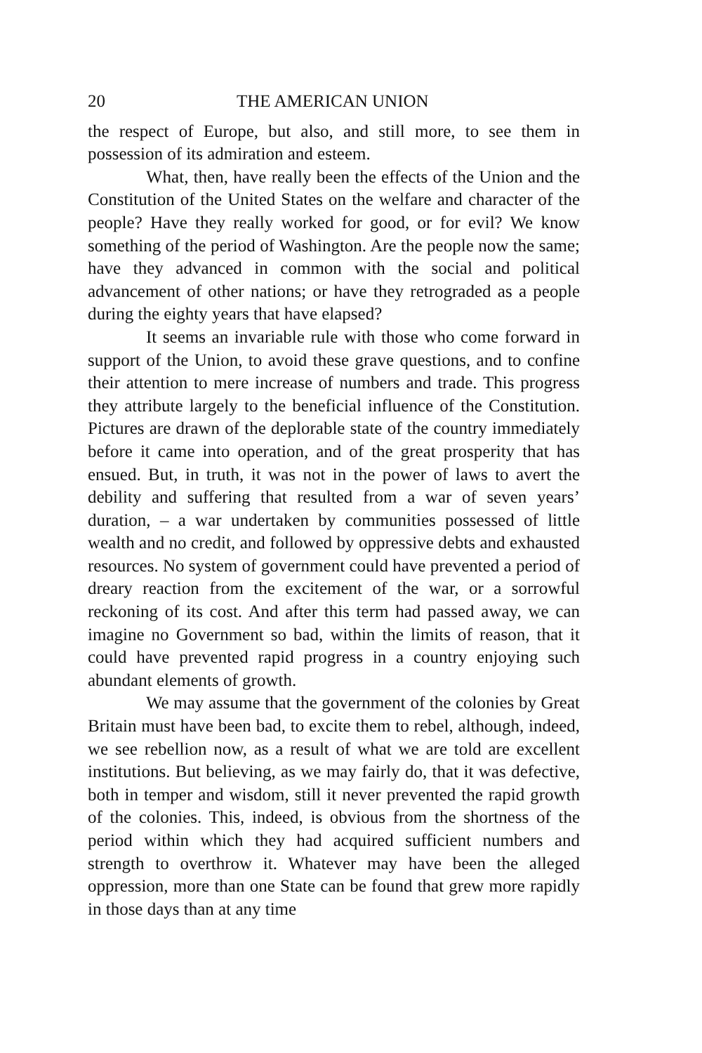20 THE AMERICAN UNION
the respect of Europe, but also, and still more, to see them in possession of its admiration and esteem.
What, then, have really been the effects of the Union and the Constitution of the United States on the welfare and character of the people? Have they really worked for good, or for evil? We know something of the period of Washington. Are the people now the same; have they advanced in common with the social and political advancement of other nations; or have they retrograded as a people during the eighty years that have elapsed?
It seems an invariable rule with those who come forward in support of the Union, to avoid these grave questions, and to confine their attention to mere increase of numbers and trade. This progress they attribute largely to the beneficial influence of the Constitution. Pictures are drawn of the deplorable state of the country immediately before it came into operation, and of the great prosperity that has ensued. But, in truth, it was not in the power of laws to avert the debility and suffering that resulted from a war of seven years’ duration, – a war undertaken by communities possessed of little wealth and no credit, and followed by oppressive debts and exhausted resources. No system of government could have prevented a period of dreary reaction from the excitement of the war, or a sorrowful reckoning of its cost. And after this term had passed away, we can imagine no Government so bad, within the limits of reason, that it could have prevented rapid progress in a country enjoying such abundant elements of growth.
We may assume that the government of the colonies by Great Britain must have been bad, to excite them to rebel, although, indeed, we see rebellion now, as a result of what we are told are excellent institutions. But believing, as we may fairly do, that it was defective, both in temper and wisdom, still it never prevented the rapid growth of the colonies. This, indeed, is obvious from the shortness of the period within which they had acquired sufficient numbers and strength to overthrow it. Whatever may have been the alleged oppression, more than one State can be found that grew more rapidly in those days than at any time